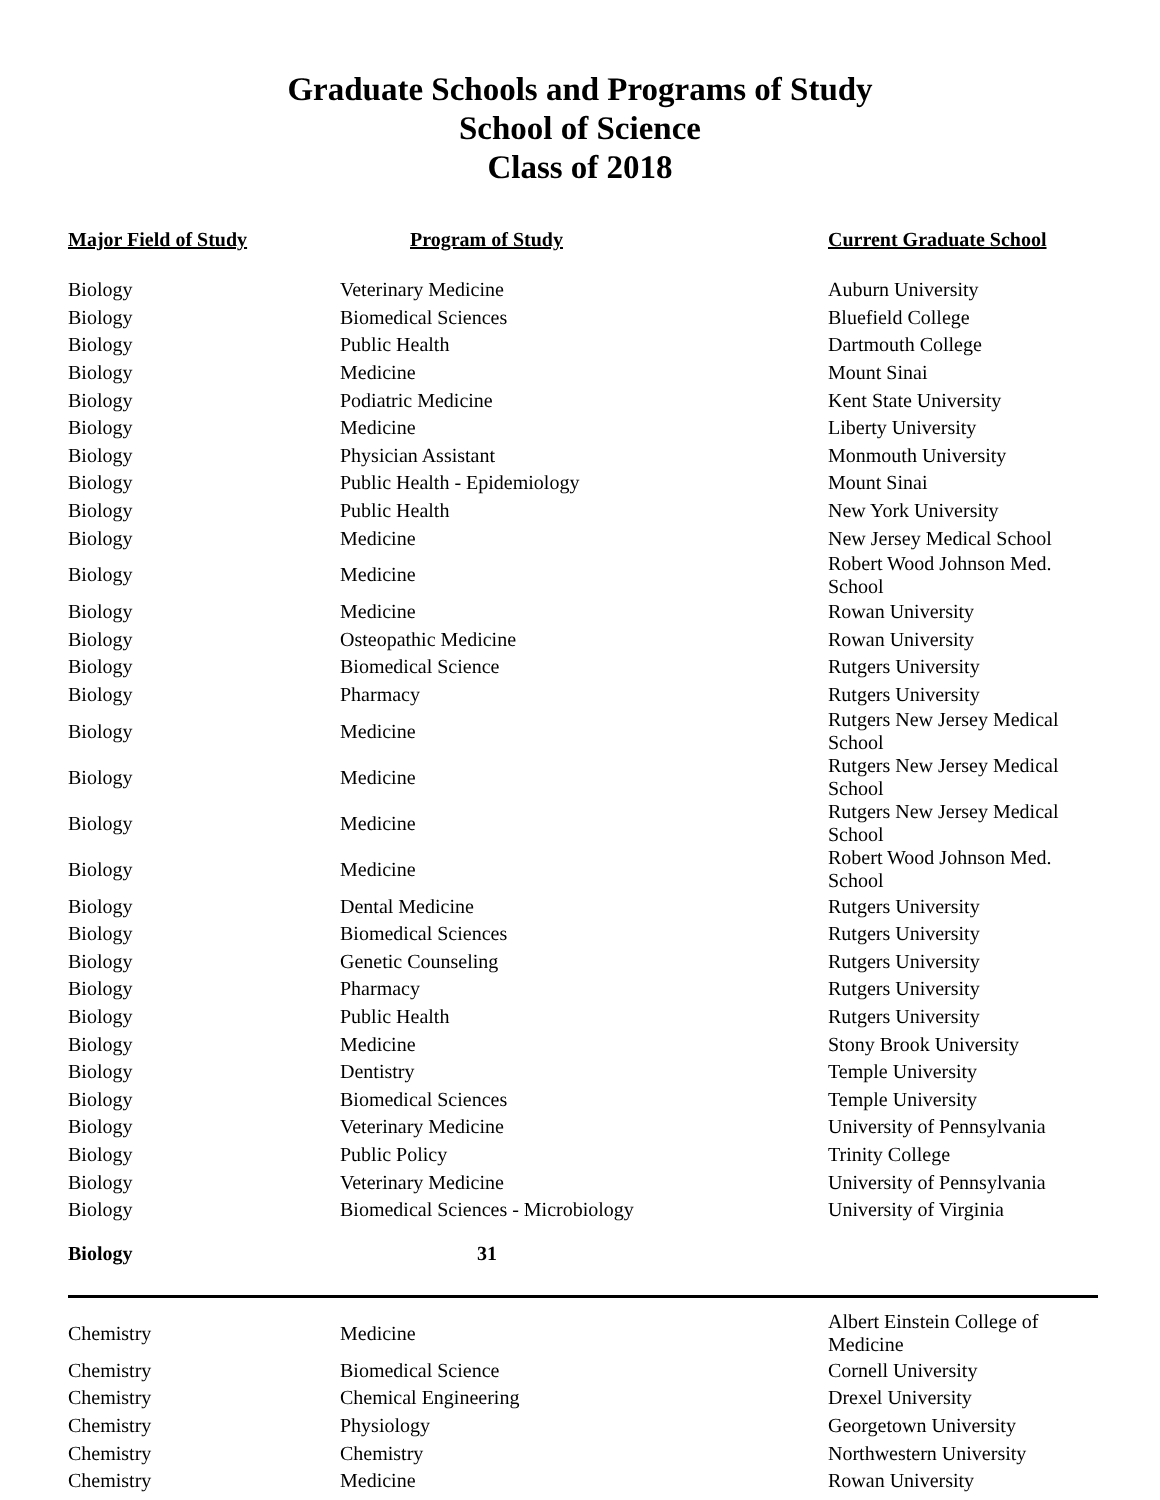Graduate Schools and Programs of Study
School of Science
Class of 2018
| Major Field of Study | Program of Study | Current Graduate School |
| --- | --- | --- |
| Biology | Veterinary Medicine | Auburn University |
| Biology | Biomedical Sciences | Bluefield College |
| Biology | Public Health | Dartmouth College |
| Biology | Medicine | Mount Sinai |
| Biology | Podiatric Medicine | Kent State University |
| Biology | Medicine | Liberty University |
| Biology | Physician Assistant | Monmouth University |
| Biology | Public Health - Epidemiology | Mount Sinai |
| Biology | Public Health | New York University |
| Biology | Medicine | New Jersey Medical School |
| Biology | Medicine | Robert Wood Johnson Med. School |
| Biology | Medicine | Rowan University |
| Biology | Osteopathic Medicine | Rowan University |
| Biology | Biomedical Science | Rutgers University |
| Biology | Pharmacy | Rutgers University |
| Biology | Medicine | Rutgers New Jersey Medical School |
| Biology | Medicine | Rutgers New Jersey Medical School |
| Biology | Medicine | Rutgers New Jersey Medical School |
| Biology | Medicine | Robert Wood Johnson Med. School |
| Biology | Dental Medicine | Rutgers University |
| Biology | Biomedical Sciences | Rutgers University |
| Biology | Genetic Counseling | Rutgers University |
| Biology | Pharmacy | Rutgers University |
| Biology | Public Health | Rutgers University |
| Biology | Medicine | Stony Brook University |
| Biology | Dentistry | Temple University |
| Biology | Biomedical Sciences | Temple University |
| Biology | Veterinary Medicine | University of Pennsylvania |
| Biology | Public Policy | Trinity College |
| Biology | Veterinary Medicine | University of Pennsylvania |
| Biology | Biomedical Sciences - Microbiology | University of Virginia |
| Biology | 31 | |
| Chemistry | Medicine | Albert Einstein College of Medicine |
| Chemistry | Biomedical Science | Cornell University |
| Chemistry | Chemical Engineering | Drexel University |
| Chemistry | Physiology | Georgetown University |
| Chemistry | Chemistry | Northwestern University |
| Chemistry | Medicine | Rowan University |